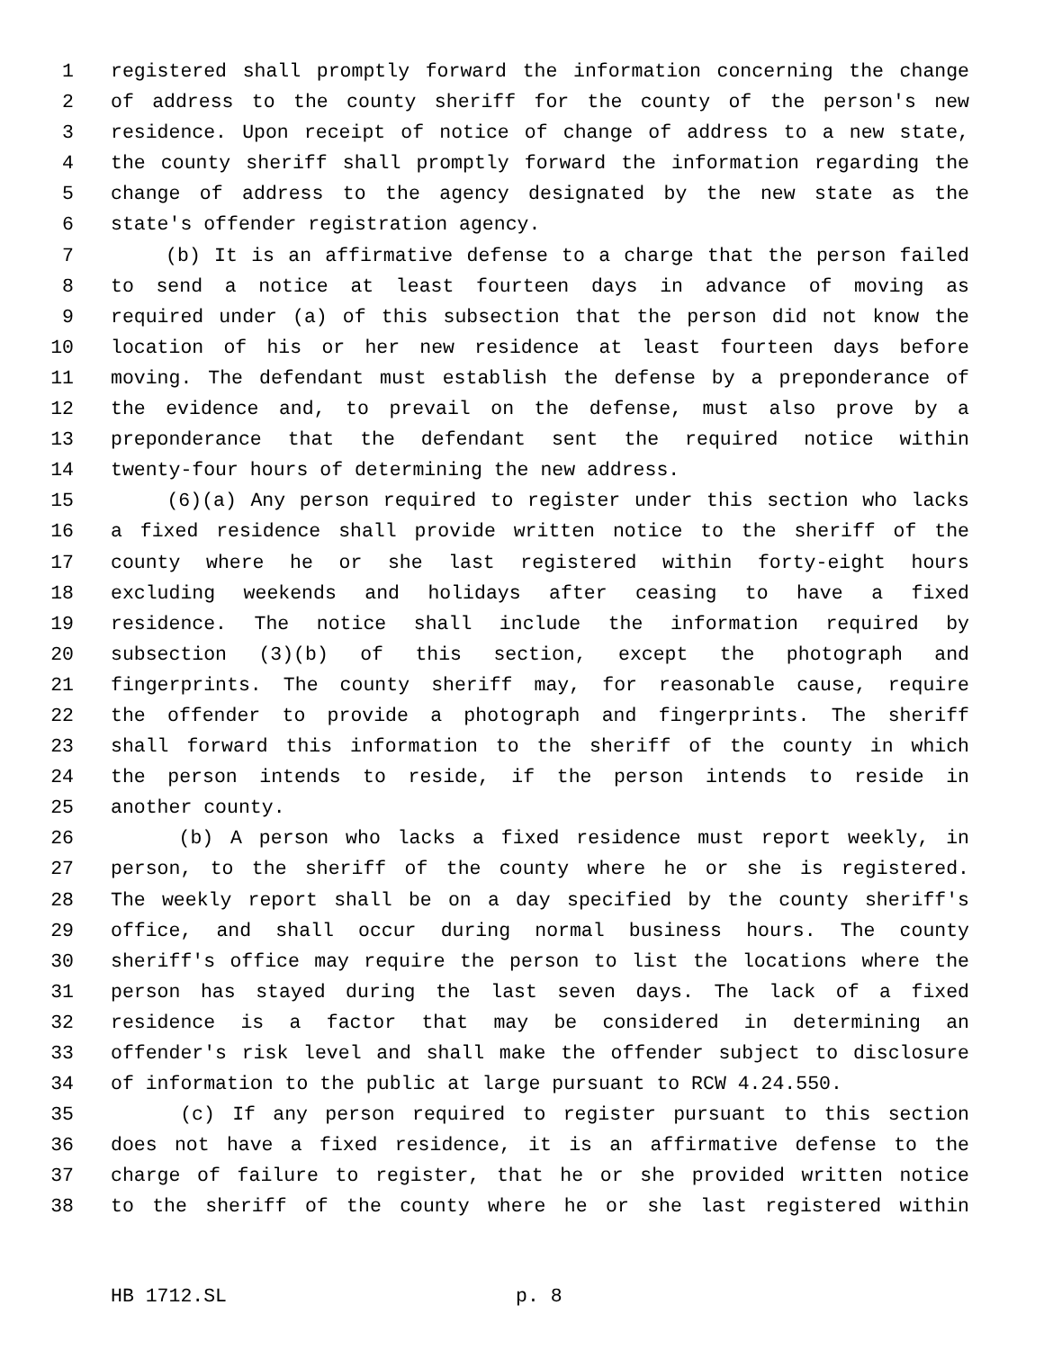1 registered shall promptly forward the information concerning the change
2 of address to the county sheriff for the county of the person's new
3 residence. Upon receipt of notice of change of address to a new state,
4 the county sheriff shall promptly forward the information regarding the
5 change of address to the agency designated by the new state as the
6 state's offender registration agency.
7 (b) It is an affirmative defense to a charge that the person failed
8 to send a notice at least fourteen days in advance of moving as
9 required under (a) of this subsection that the person did not know the
10 location of his or her new residence at least fourteen days before
11 moving. The defendant must establish the defense by a preponderance of
12 the evidence and, to prevail on the defense, must also prove by a
13 preponderance that the defendant sent the required notice within
14 twenty-four hours of determining the new address.
15 (6)(a) Any person required to register under this section who lacks
16 a fixed residence shall provide written notice to the sheriff of the
17 county where he or she last registered within forty-eight hours
18 excluding weekends and holidays after ceasing to have a fixed
19 residence. The notice shall include the information required by
20 subsection (3)(b) of this section, except the photograph and
21 fingerprints. The county sheriff may, for reasonable cause, require
22 the offender to provide a photograph and fingerprints. The sheriff
23 shall forward this information to the sheriff of the county in which
24 the person intends to reside, if the person intends to reside in
25 another county.
26 (b) A person who lacks a fixed residence must report weekly, in
27 person, to the sheriff of the county where he or she is registered.
28 The weekly report shall be on a day specified by the county sheriff's
29 office, and shall occur during normal business hours. The county
30 sheriff's office may require the person to list the locations where the
31 person has stayed during the last seven days. The lack of a fixed
32 residence is a factor that may be considered in determining an
33 offender's risk level and shall make the offender subject to disclosure
34 of information to the public at large pursuant to RCW 4.24.550.
35 (c) If any person required to register pursuant to this section
36 does not have a fixed residence, it is an affirmative defense to the
37 charge of failure to register, that he or she provided written notice
38 to the sheriff of the county where he or she last registered within
HB 1712.SL p. 8